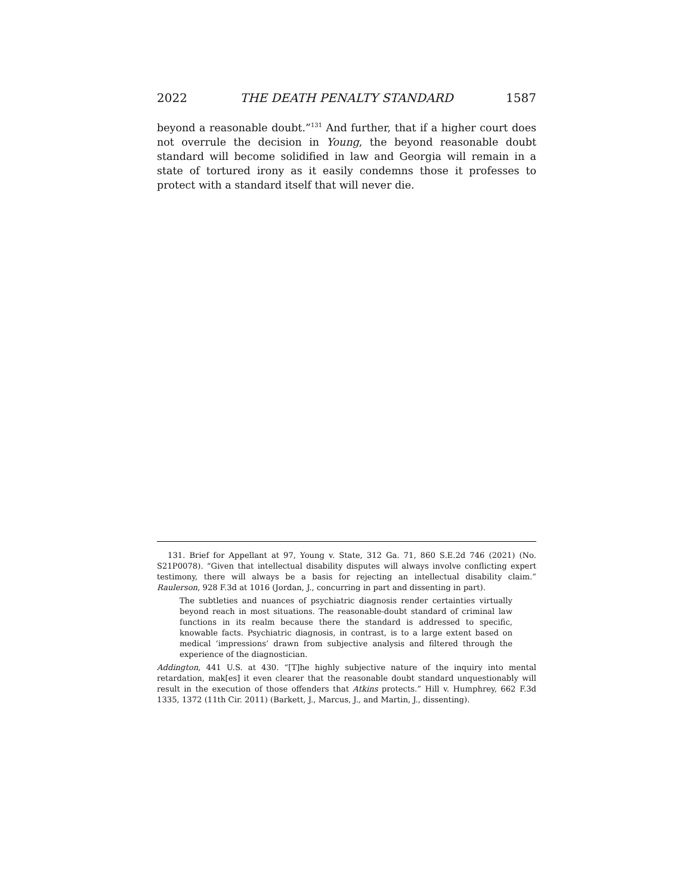2022 THE DEATH PENALTY STANDARD 1587
beyond a reasonable doubt.”<sup>131</sup> And further, that if a higher court does not overrule the decision in Young, the beyond reasonable doubt standard will become solidified in law and Georgia will remain in a state of tortured irony as it easily condemns those it professes to protect with a standard itself that will never die.
131. Brief for Appellant at 97, Young v. State, 312 Ga. 71, 860 S.E.2d 746 (2021) (No. S21P0078). “Given that intellectual disability disputes will always involve conflicting expert testimony, there will always be a basis for rejecting an intellectual disability claim.” Raulerson, 928 F.3d at 1016 (Jordan, J., concurring in part and dissenting in part).
The subtleties and nuances of psychiatric diagnosis render certainties virtually beyond reach in most situations. The reasonable-doubt standard of criminal law functions in its realm because there the standard is addressed to specific, knowable facts. Psychiatric diagnosis, in contrast, is to a large extent based on medical ‘impressions’ drawn from subjective analysis and filtered through the experience of the diagnostician.
Addington, 441 U.S. at 430. “[T]he highly subjective nature of the inquiry into mental retardation, mak[es] it even clearer that the reasonable doubt standard unquestionably will result in the execution of those offenders that Atkins protects.” Hill v. Humphrey, 662 F.3d 1335, 1372 (11th Cir. 2011) (Barkett, J., Marcus, J., and Martin, J., dissenting).